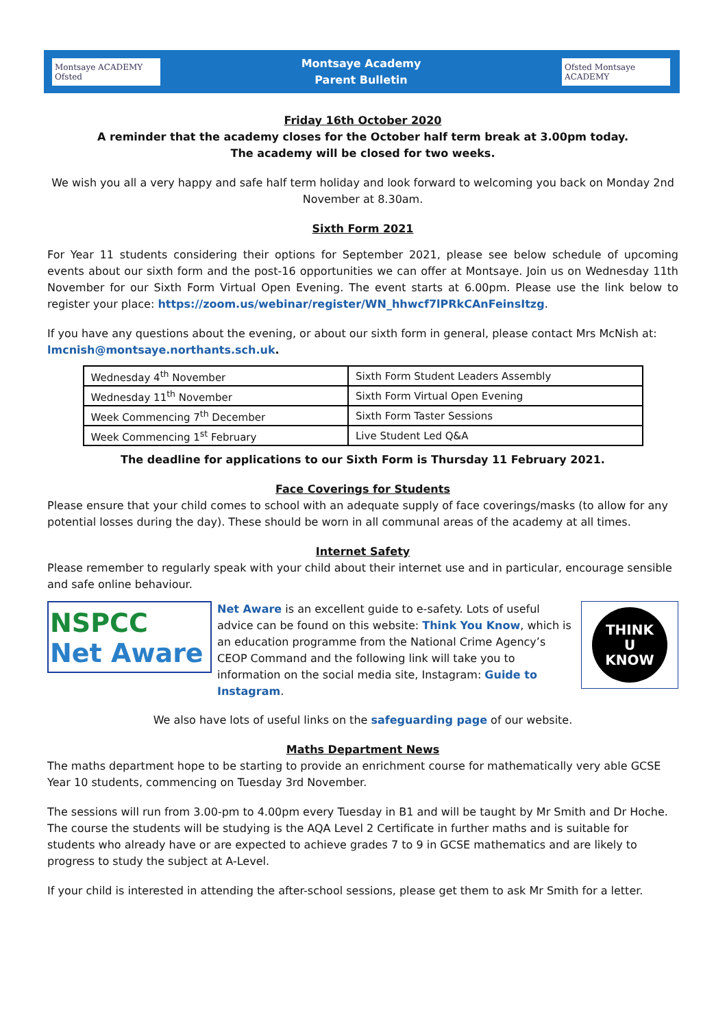Montsaye ACADEMY Ofsted
Montsaye Academy
Parent Bulletin
Ofsted Montsaye ACADEMY
Friday 16th October 2020
A reminder that the academy closes for the October half term break at 3.00pm today.
The academy will be closed for two weeks.
We wish you all a very happy and safe half term holiday and look forward to welcoming you back on Monday 2nd November at 8.30am.
Sixth Form 2021
For Year 11 students considering their options for September 2021, please see below schedule of upcoming events about our sixth form and the post-16 opportunities we can offer at Montsaye. Join us on Wednesday 11th November for our Sixth Form Virtual Open Evening. The event starts at 6.00pm. Please use the link below to register your place: https://zoom.us/webinar/register/WN_hhwcf7lPRkCAnFeinsItzg.
If you have any questions about the evening, or about our sixth form in general, please contact Mrs McNish at: lmcnish@montsaye.northants.sch.uk.
| Wednesday 4<sup>th</sup> November | Sixth Form Student Leaders Assembly |
| Wednesday 11<sup>th</sup> November | Sixth Form Virtual Open Evening |
| Week Commencing 7<sup>th</sup> December | Sixth Form Taster Sessions |
| Week Commencing 1<sup>st</sup> February | Live Student Led Q&A |
The deadline for applications to our Sixth Form is Thursday 11 February 2021.
Face Coverings for Students
Please ensure that your child comes to school with an adequate supply of face coverings/masks (to allow for any potential losses during the day). These should be worn in all communal areas of the academy at all times.
Internet Safety
Please remember to regularly speak with your child about their internet use and in particular, encourage sensible and safe online behaviour.
NSPCC
Net Aware
Net Aware is an excellent guide to e-safety. Lots of useful advice can be found on this website: Think You Know, which is an education programme from the National Crime Agency’s CEOP Command and the following link will take you to information on the social media site, Instagram: Guide to Instagram.
THINK
U
KNOW
We also have lots of useful links on the safeguarding page of our website.
Maths Department News
The maths department hope to be starting to provide an enrichment course for mathematically very able GCSE Year 10 students, commencing on Tuesday 3rd November.
The sessions will run from 3.00-pm to 4.00pm every Tuesday in B1 and will be taught by Mr Smith and Dr Hoche. The course the students will be studying is the AQA Level 2 Certificate in further maths and is suitable for students who already have or are expected to achieve grades 7 to 9 in GCSE mathematics and are likely to progress to study the subject at A-Level.
If your child is interested in attending the after-school sessions, please get them to ask Mr Smith for a letter.